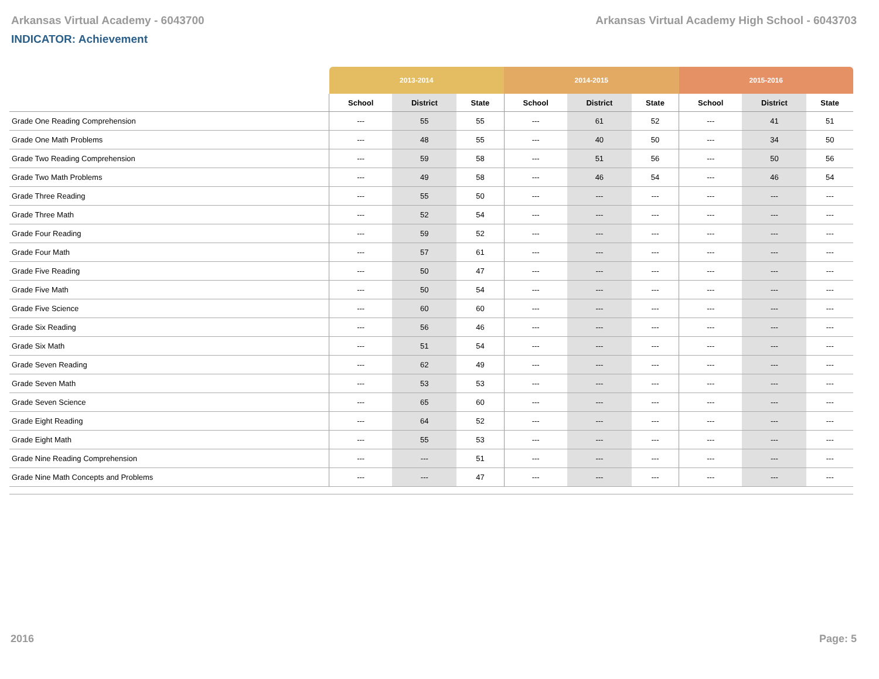Arkansas Virtual Academy - 6043700 Arkansas Virtual Academy High School - 6043703
INDICATOR: Achievement
| | 2013-2014 | | | 2014-2015 | | | 2015-2016 | | |
| --- | --- | --- | --- | --- | --- | --- | --- | --- | --- |
| | School | District | State | School | District | State | School | District | State |
| Grade One Reading Comprehension | --- | 55 | 55 | --- | 61 | 52 | --- | 41 | 51 |
| Grade One Math Problems | --- | 48 | 55 | --- | 40 | 50 | --- | 34 | 50 |
| Grade Two Reading Comprehension | --- | 59 | 58 | --- | 51 | 56 | --- | 50 | 56 |
| Grade Two Math Problems | --- | 49 | 58 | --- | 46 | 54 | --- | 46 | 54 |
| Grade Three Reading | --- | 55 | 50 | --- | --- | --- | --- | --- | --- |
| Grade Three Math | --- | 52 | 54 | --- | --- | --- | --- | --- | --- |
| Grade Four Reading | --- | 59 | 52 | --- | --- | --- | --- | --- | --- |
| Grade Four Math | --- | 57 | 61 | --- | --- | --- | --- | --- | --- |
| Grade Five Reading | --- | 50 | 47 | --- | --- | --- | --- | --- | --- |
| Grade Five Math | --- | 50 | 54 | --- | --- | --- | --- | --- | --- |
| Grade Five Science | --- | 60 | 60 | --- | --- | --- | --- | --- | --- |
| Grade Six Reading | --- | 56 | 46 | --- | --- | --- | --- | --- | --- |
| Grade Six Math | --- | 51 | 54 | --- | --- | --- | --- | --- | --- |
| Grade Seven Reading | --- | 62 | 49 | --- | --- | --- | --- | --- | --- |
| Grade Seven Math | --- | 53 | 53 | --- | --- | --- | --- | --- | --- |
| Grade Seven Science | --- | 65 | 60 | --- | --- | --- | --- | --- | --- |
| Grade Eight Reading | --- | 64 | 52 | --- | --- | --- | --- | --- | --- |
| Grade Eight Math | --- | 55 | 53 | --- | --- | --- | --- | --- | --- |
| Grade Nine Reading Comprehension | --- | --- | 51 | --- | --- | --- | --- | --- | --- |
| Grade Nine Math Concepts and Problems | --- | --- | 47 | --- | --- | --- | --- | --- | --- |
2016 Page: 5